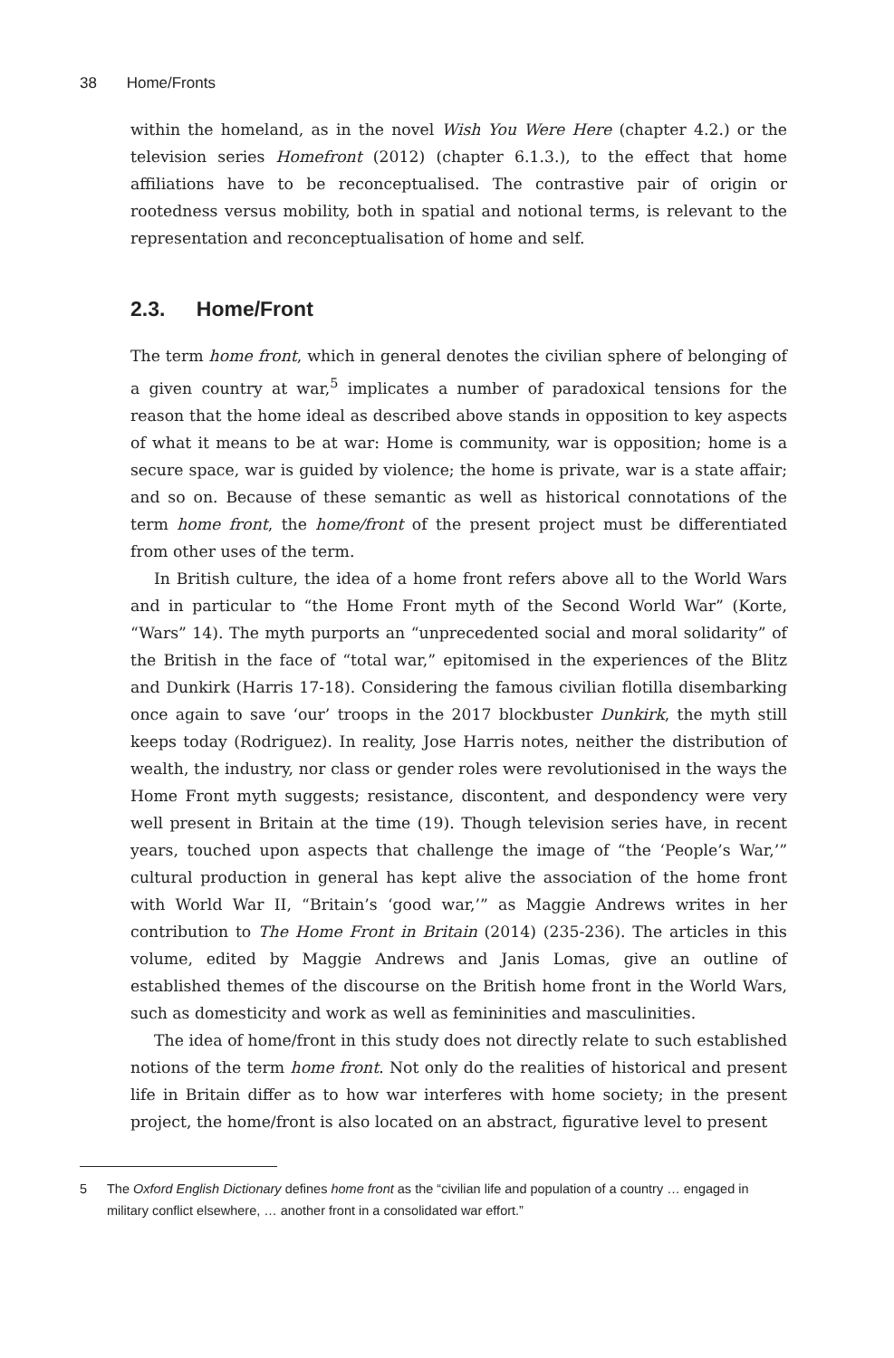38 Home/Fronts
within the homeland, as in the novel Wish You Were Here (chapter 4.2.) or the television series Homefront (2012) (chapter 6.1.3.), to the effect that home affiliations have to be reconceptualised. The contrastive pair of origin or rootedness versus mobility, both in spatial and notional terms, is relevant to the representation and reconceptualisation of home and self.
2.3. Home/Front
The term home front, which in general denotes the civilian sphere of belonging of a given country at war,<sup>5</sup> implicates a number of paradoxical tensions for the reason that the home ideal as described above stands in opposition to key aspects of what it means to be at war: Home is community, war is opposition; home is a secure space, war is guided by violence; the home is private, war is a state affair; and so on. Because of these semantic as well as historical connotations of the term home front, the home/front of the present project must be differentiated from other uses of the term.
In British culture, the idea of a home front refers above all to the World Wars and in particular to “the Home Front myth of the Second World War” (Korte, “Wars” 14). The myth purports an “unprecedented social and moral solidarity” of the British in the face of “total war,” epitomised in the experiences of the Blitz and Dunkirk (Harris 17-18). Considering the famous civilian flotilla disembarking once again to save ‘our’ troops in the 2017 blockbuster Dunkirk, the myth still keeps today (Rodriguez). In reality, Jose Harris notes, neither the distribution of wealth, the industry, nor class or gender roles were revolutionised in the ways the Home Front myth suggests; resistance, discontent, and despondency were very well present in Britain at the time (19). Though television series have, in recent years, touched upon aspects that challenge the image of “the ‘People’s War,’” cultural production in general has kept alive the association of the home front with World War II, “Britain’s ‘good war,’” as Maggie Andrews writes in her contribution to The Home Front in Britain (2014) (235-236). The articles in this volume, edited by Maggie Andrews and Janis Lomas, give an outline of established themes of the discourse on the British home front in the World Wars, such as domesticity and work as well as femininities and masculinities.
The idea of home/front in this study does not directly relate to such established notions of the term home front. Not only do the realities of historical and present life in Britain differ as to how war interferes with home society; in the present project, the home/front is also located on an abstract, figurative level to present
5 The Oxford English Dictionary defines home front as the “civilian life and population of a country … engaged in military conflict elsewhere, … another front in a consolidated war effort.”